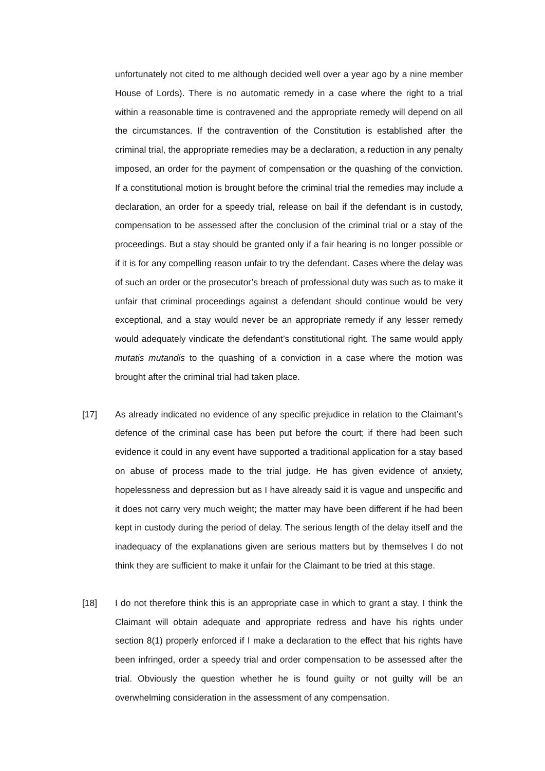unfortunately not cited to me although decided well over a year ago by a nine member House of Lords). There is no automatic remedy in a case where the right to a trial within a reasonable time is contravened and the appropriate remedy will depend on all the circumstances. If the contravention of the Constitution is established after the criminal trial, the appropriate remedies may be a declaration, a reduction in any penalty imposed, an order for the payment of compensation or the quashing of the conviction. If a constitutional motion is brought before the criminal trial the remedies may include a declaration, an order for a speedy trial, release on bail if the defendant is in custody, compensation to be assessed after the conclusion of the criminal trial or a stay of the proceedings. But a stay should be granted only if a fair hearing is no longer possible or if it is for any compelling reason unfair to try the defendant. Cases where the delay was of such an order or the prosecutor’s breach of professional duty was such as to make it unfair that criminal proceedings against a defendant should continue would be very exceptional, and a stay would never be an appropriate remedy if any lesser remedy would adequately vindicate the defendant’s constitutional right. The same would apply mutatis mutandis to the quashing of a conviction in a case where the motion was brought after the criminal trial had taken place.
[17] As already indicated no evidence of any specific prejudice in relation to the Claimant’s defence of the criminal case has been put before the court; if there had been such evidence it could in any event have supported a traditional application for a stay based on abuse of process made to the trial judge. He has given evidence of anxiety, hopelessness and depression but as I have already said it is vague and unspecific and it does not carry very much weight; the matter may have been different if he had been kept in custody during the period of delay. The serious length of the delay itself and the inadequacy of the explanations given are serious matters but by themselves I do not think they are sufficient to make it unfair for the Claimant to be tried at this stage.
[18] I do not therefore think this is an appropriate case in which to grant a stay. I think the Claimant will obtain adequate and appropriate redress and have his rights under section 8(1) properly enforced if I make a declaration to the effect that his rights have been infringed, order a speedy trial and order compensation to be assessed after the trial. Obviously the question whether he is found guilty or not guilty will be an overwhelming consideration in the assessment of any compensation.